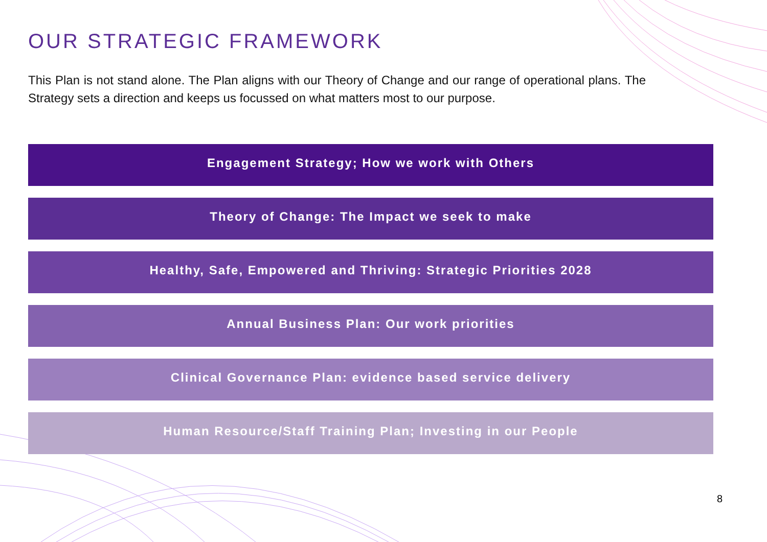OUR STRATEGIC FRAMEWORK
This Plan is not stand alone. The Plan aligns with our Theory of Change and our range of operational plans. The Strategy sets a direction and keeps us focussed on what matters most to our purpose.
Engagement Strategy; How we work with Others
Theory of Change: The Impact we seek to make
Healthy, Safe, Empowered and Thriving: Strategic Priorities 2028
Annual Business Plan: Our work priorities
Clinical Governance Plan: evidence based service delivery
Human Resource/Staff Training Plan; Investing in our People
8